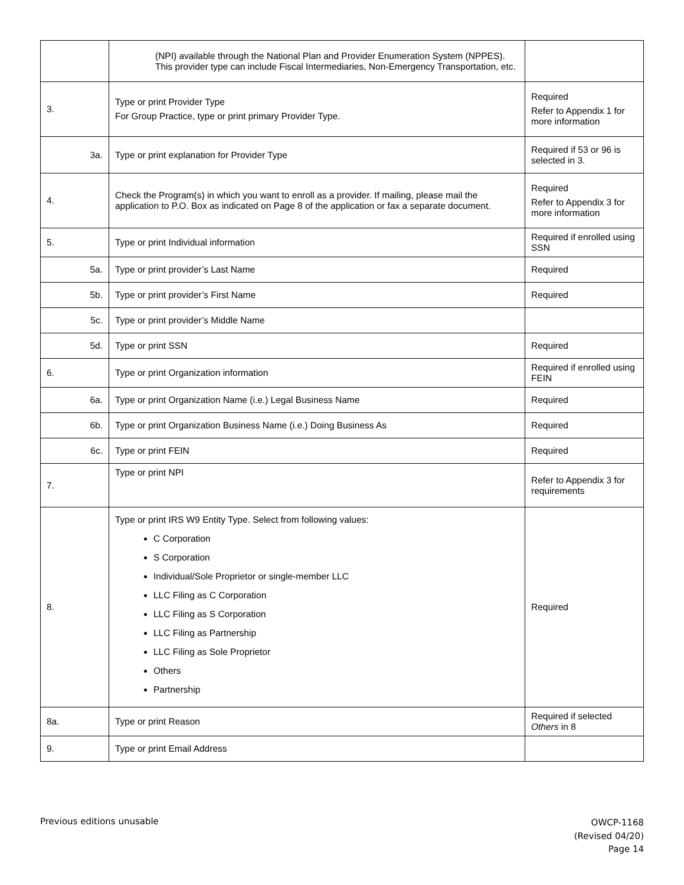| | (NPI) available through the National Plan and Provider Enumeration System (NPPES). This provider type can include Fiscal Intermediaries, Non-Emergency Transportation, etc. | |
| 3. | Type or print Provider Type For Group Practice, type or print primary Provider Type. | Required Refer to Appendix 1 for more information |
| 3a. | Type or print explanation for Provider Type | Required if 53 or 96 is selected in 3. |
| 4. | Check the Program(s) in which you want to enroll as a provider. If mailing, please mail the application to P.O. Box as indicated on Page 8 of the application or fax a separate document. | Required Refer to Appendix 3 for more information |
| 5. | Type or print Individual information | Required if enrolled using SSN |
| 5a. | Type or print provider’s Last Name | Required |
| 5b. | Type or print provider’s First Name | Required |
| 5c. | Type or print provider’s Middle Name | |
| 5d. | Type or print SSN | Required |
| 6. | Type or print Organization information | Required if enrolled using FEIN |
| 6a. | Type or print Organization Name (i.e.) Legal Business Name | Required |
| 6b. | Type or print Organization Business Name (i.e.) Doing Business As | Required |
| 6c. | Type or print FEIN | Required |
| 7. | Type or print NPI | Refer to Appendix 3 for requirements |
| 8. | Type or print IRS W9 Entity Type. Select from following values: C Corporation S Corporation Individual/Sole Proprietor or single-member LLC LLC Filing as C Corporation LLC Filing as S Corporation LLC Filing as Partnership LLC Filing as Sole Proprietor Others Partnership | Required |
| 8a. | Type or print Reason | Required if selected Others in 8 |
| 9. | Type or print Email Address | |
Previous editions unusable
OWCP-1168
(Revised 04/20)
Page 14